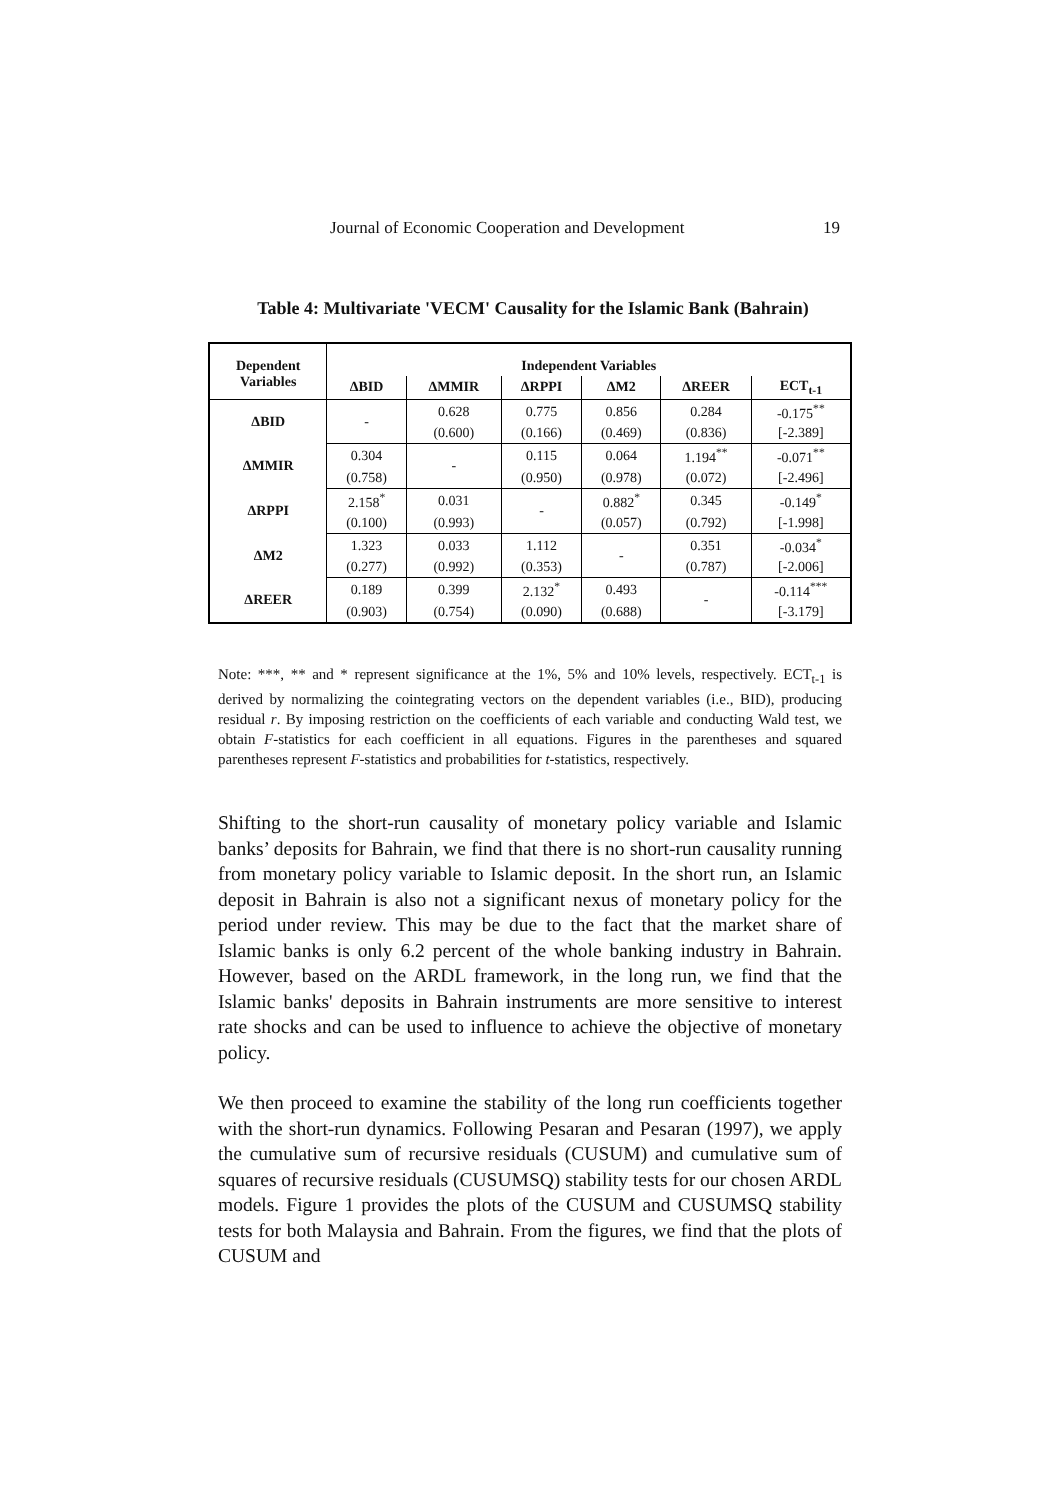Journal of Economic Cooperation and Development 19
Table 4: Multivariate 'VECM' Causality for the Islamic Bank (Bahrain)
| Dependent Variables | Independent Variables | | | | | |
| --- | --- | --- | --- | --- | --- | --- |
| | ΔBID | ΔMMIR | ΔRPPI | ΔM2 | ΔREER | ECT<sub>t-1</sub> |
| ΔBID | - | 0.628 | 0.775 | 0.856 | 0.284 | -0.175<sup>**</sup> |
| | | (0.600) | (0.166) | (0.469) | (0.836) | [-2.389] |
| ΔMMIR | 0.304 | - | 0.115 | 0.064 | 1.194<sup>**</sup> | -0.071<sup>**</sup> |
| | (0.758) | | (0.950) | (0.978) | (0.072) | [-2.496] |
| ΔRPPI | 2.158<sup>*</sup> | 0.031 | - | 0.882<sup>*</sup> | 0.345 | -0.149<sup>*</sup> |
| | (0.100) | (0.993) | | (0.057) | (0.792) | [-1.998] |
| ΔM2 | 1.323 | 0.033 | 1.112 | - | 0.351 | -0.034<sup>*</sup> |
| | (0.277) | (0.992) | (0.353) | | (0.787) | [-2.006] |
| ΔREER | 0.189 | 0.399 | 2.132<sup>*</sup> | 0.493 | - | -0.114<sup>***</sup> |
| | (0.903) | (0.754) | (0.090) | (0.688) | | [-3.179] |
Note: ***, ** and * represent significance at the 1%, 5% and 10% levels, respectively. ECT<sub>t-1</sub> is derived by normalizing the cointegrating vectors on the dependent variables (i.e., BID), producing residual r. By imposing restriction on the coefficients of each variable and conducting Wald test, we obtain F-statistics for each coefficient in all equations. Figures in the parentheses and squared parentheses represent F-statistics and probabilities for t-statistics, respectively.
Shifting to the short-run causality of monetary policy variable and Islamic banks’ deposits for Bahrain, we find that there is no short-run causality running from monetary policy variable to Islamic deposit. In the short run, an Islamic deposit in Bahrain is also not a significant nexus of monetary policy for the period under review. This may be due to the fact that the market share of Islamic banks is only 6.2 percent of the whole banking industry in Bahrain. However, based on the ARDL framework, in the long run, we find that the Islamic banks' deposits in Bahrain instruments are more sensitive to interest rate shocks and can be used to influence to achieve the objective of monetary policy.
We then proceed to examine the stability of the long run coefficients together with the short-run dynamics. Following Pesaran and Pesaran (1997), we apply the cumulative sum of recursive residuals (CUSUM) and cumulative sum of squares of recursive residuals (CUSUMSQ) stability tests for our chosen ARDL models. Figure 1 provides the plots of the CUSUM and CUSUMSQ stability tests for both Malaysia and Bahrain. From the figures, we find that the plots of CUSUM and